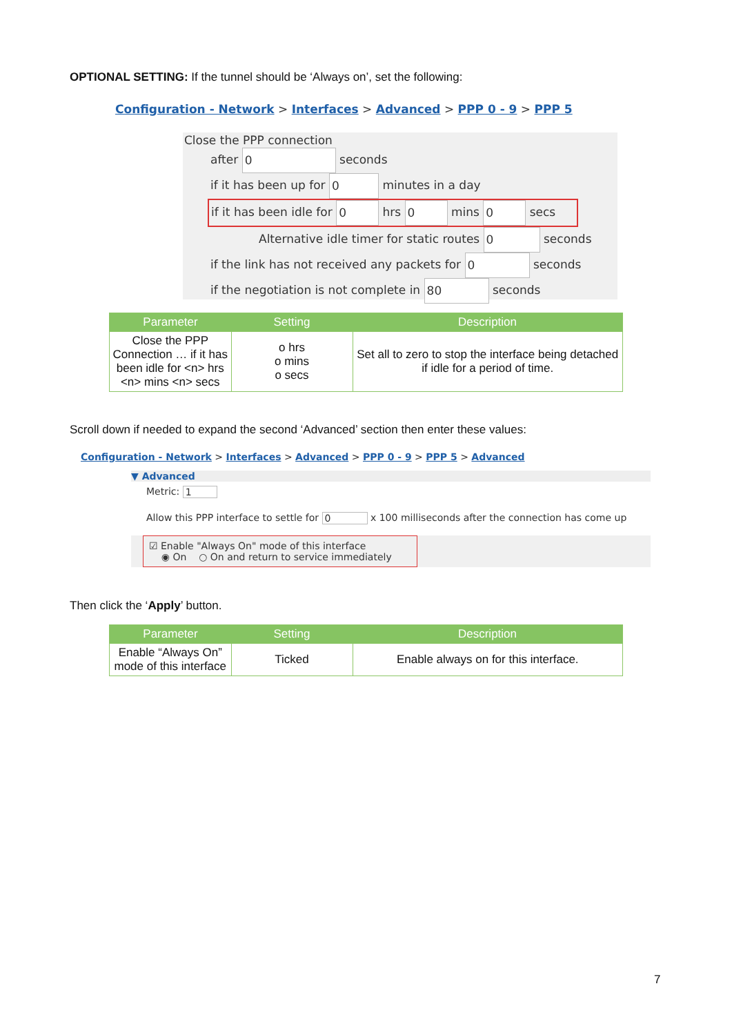OPTIONAL SETTING: If the tunnel should be ‘Always on’, set the following:
Configuration - Network > Interfaces > Advanced > PPP 0 - 9 > PPP 5
Close the PPP connection
after 0 seconds
if it has been up for 0 minutes in a day
if it has been idle for 0 hrs 0 mins 0 secs
Alternative idle timer for static routes 0 seconds
if the link has not received any packets for 0 seconds
if the negotiation is not complete in 80 seconds
| Parameter | Setting | Description |
| --- | --- | --- |
| Close the PPP Connection … if it has been idle for <n> hrs <n> mins <n> secs | o hrs o mins o secs | Set all to zero to stop the interface being detached if idle for a period of time. |
Scroll down if needed to expand the second ‘Advanced’ section then enter these values:
Configuration - Network > Interfaces > Advanced > PPP 0 - 9 > PPP 5 > Advanced
▼ Advanced
Metric: 1
Allow this PPP interface to settle for 0 x 100 milliseconds after the connection has come up
☑ Enable "Always On" mode of this interface
◉ On ○ On and return to service immediately
Then click the ‘Apply’ button.
| Parameter | Setting | Description |
| --- | --- | --- |
| Enable “Always On” mode of this interface | Ticked | Enable always on for this interface. |
7